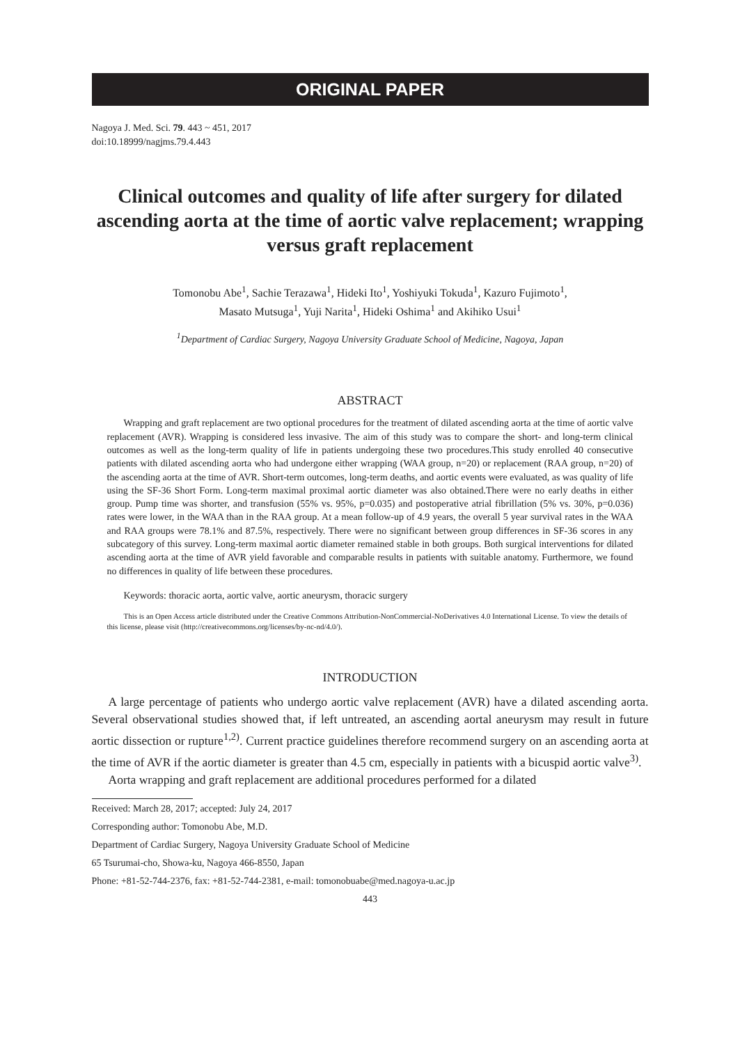ORIGINAL PAPER
Nagoya J. Med. Sci. 79. 443 ~ 451, 2017
doi:10.18999/nagjms.79.4.443
Clinical outcomes and quality of life after surgery for dilated ascending aorta at the time of aortic valve replacement; wrapping versus graft replacement
Tomonobu Abe<sup>1</sup>, Sachie Terazawa<sup>1</sup>, Hideki Ito<sup>1</sup>, Yoshiyuki Tokuda<sup>1</sup>, Kazuro Fujimoto<sup>1</sup>,
Masato Mutsuga<sup>1</sup>, Yuji Narita<sup>1</sup>, Hideki Oshima<sup>1</sup> and Akihiko Usui<sup>1</sup>
<sup>1</sup> Department of Cardiac Surgery, Nagoya University Graduate School of Medicine, Nagoya, Japan
ABSTRACT
Wrapping and graft replacement are two optional procedures for the treatment of dilated ascending aorta at the time of aortic valve replacement (AVR). Wrapping is considered less invasive. The aim of this study was to compare the short- and long-term clinical outcomes as well as the long-term quality of life in patients undergoing these two procedures.This study enrolled 40 consecutive patients with dilated ascending aorta who had undergone either wrapping (WAA group, n=20) or replacement (RAA group, n=20) of the ascending aorta at the time of AVR. Short-term outcomes, long-term deaths, and aortic events were evaluated, as was quality of life using the SF-36 Short Form. Long-term maximal proximal aortic diameter was also obtained.There were no early deaths in either group. Pump time was shorter, and transfusion (55% vs. 95%, p=0.035) and postoperative atrial fibrillation (5% vs. 30%, p=0.036) rates were lower, in the WAA than in the RAA group. At a mean follow-up of 4.9 years, the overall 5 year survival rates in the WAA and RAA groups were 78.1% and 87.5%, respectively. There were no significant between group differences in SF-36 scores in any subcategory of this survey. Long-term maximal aortic diameter remained stable in both groups. Both surgical interventions for dilated ascending aorta at the time of AVR yield favorable and comparable results in patients with suitable anatomy. Furthermore, we found no differences in quality of life between these procedures.
Keywords: thoracic aorta, aortic valve, aortic aneurysm, thoracic surgery
This is an Open Access article distributed under the Creative Commons Attribution-NonCommercial-NoDerivatives 4.0 International License. To view the details of this license, please visit (http://creativecommons.org/licenses/by-nc-nd/4.0/).
INTRODUCTION
A large percentage of patients who undergo aortic valve replacement (AVR) have a dilated ascending aorta. Several observational studies showed that, if left untreated, an ascending aortal aneurysm may result in future aortic dissection or rupture<sup>1,2)</sup>. Current practice guidelines therefore recommend surgery on an ascending aorta at the time of AVR if the aortic diameter is greater than 4.5 cm, especially in patients with a bicuspid aortic valve<sup>3)</sup>.
Aorta wrapping and graft replacement are additional procedures performed for a dilated
Received: March 28, 2017; accepted: July 24, 2017
Corresponding author: Tomonobu Abe, M.D.
Department of Cardiac Surgery, Nagoya University Graduate School of Medicine
65 Tsurumai-cho, Showa-ku, Nagoya 466-8550, Japan
Phone: +81-52-744-2376, fax: +81-52-744-2381, e-mail: tomonobuabe@med.nagoya-u.ac.jp
443